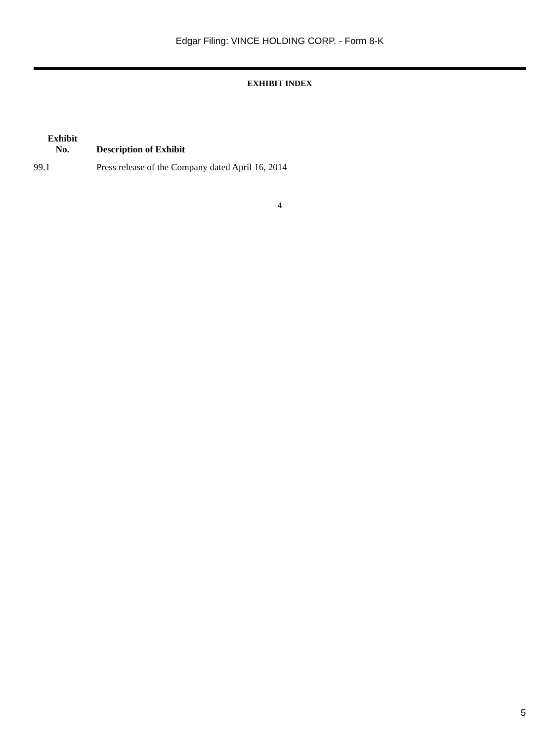Edgar Filing: VINCE HOLDING CORP. - Form 8-K
EXHIBIT INDEX
| Exhibit No. | Description of Exhibit |
| --- | --- |
| 99.1 | Press release of the Company dated April 16, 2014 |
4
5